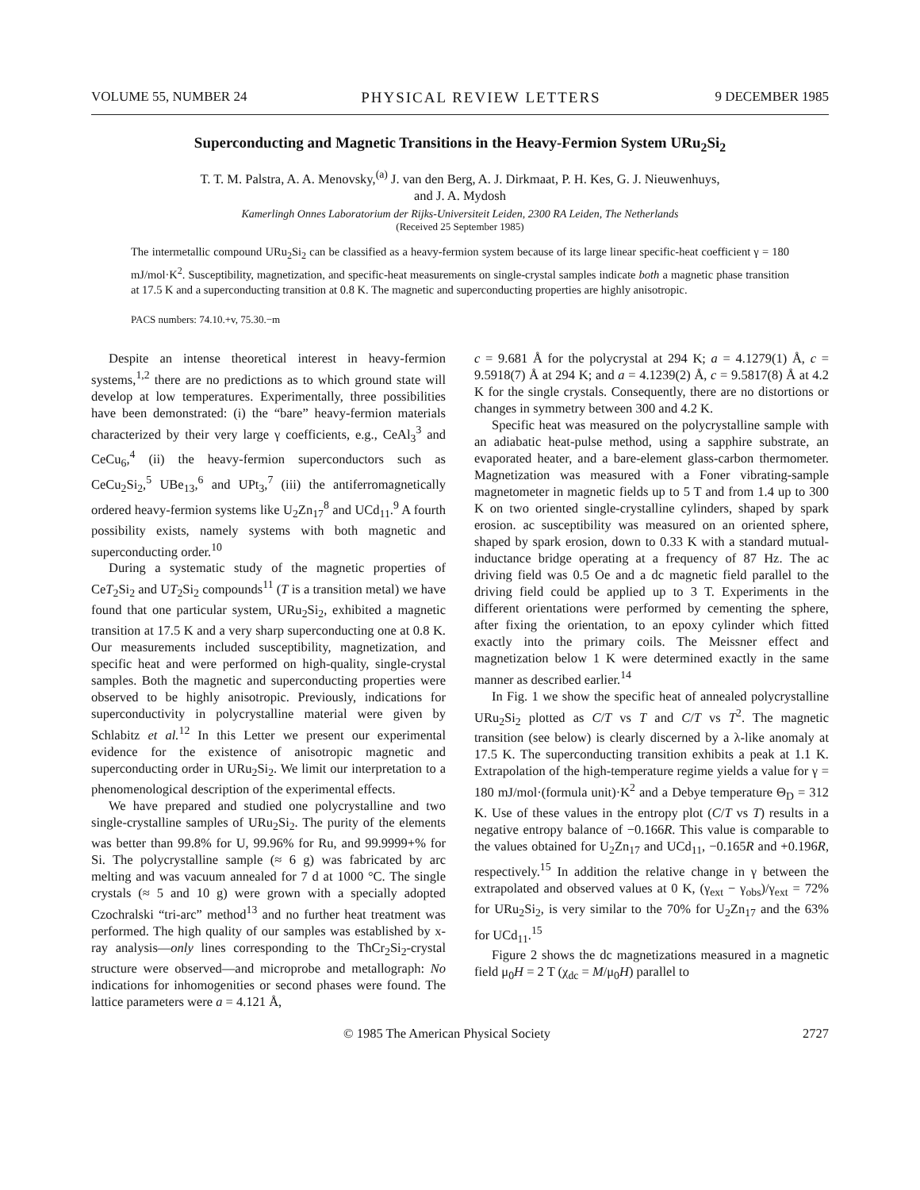VOLUME 55, NUMBER 24 PHYSICAL REVIEW LETTERS 9 DECEMBER 1985
Superconducting and Magnetic Transitions in the Heavy-Fermion System URu<sub>2</sub>Si<sub>2</sub>
T. T. M. Palstra, A. A. Menovsky,<sup>(a)</sup> J. van den Berg, A. J. Dirkmaat, P. H. Kes, G. J. Nieuwenhuys,
and J. A. Mydosh
Kamerlingh Onnes Laboratorium der Rijks-Universiteit Leiden, 2300 RA Leiden, The Netherlands
(Received 25 September 1985)
The intermetallic compound URu<sub>2</sub>Si<sub>2</sub> can be classified as a heavy-fermion system because of its large linear specific-heat coefficient γ = 180 mJ/mol·K<sup>2</sup>. Susceptibility, magnetization, and specific-heat measurements on single-crystal samples indicate both a magnetic phase transition at 17.5 K and a superconducting transition at 0.8 K. The magnetic and superconducting properties are highly anisotropic.
PACS numbers: 74.10.+v, 75.30.−m
Despite an intense theoretical interest in heavy-fermion systems,<sup>1,2</sup> there are no predictions as to which ground state will develop at low temperatures. Experimentally, three possibilities have been demonstrated: (i) the “bare” heavy-fermion materials characterized by their very large γ coefficients, e.g., CeAl<sub>3</sub><sup>3</sup> and CeCu<sub>6</sub>,<sup>4</sup> (ii) the heavy-fermion superconductors such as CeCu<sub>2</sub>Si<sub>2</sub>,<sup>5</sup> UBe<sub>13</sub>,<sup>6</sup> and UPt<sub>3</sub>,<sup>7</sup> (iii) the antiferromagnetically ordered heavy-fermion systems like U<sub>2</sub>Zn<sub>17</sub><sup>8</sup> and UCd<sub>11</sub>.<sup>9</sup> A fourth possibility exists, namely systems with both magnetic and superconducting order.<sup>10</sup>
During a systematic study of the magnetic properties of CeT<sub>2</sub>Si<sub>2</sub> and UT<sub>2</sub>Si<sub>2</sub> compounds<sup>11</sup> (T is a transition metal) we have found that one particular system, URu<sub>2</sub>Si<sub>2</sub>, exhibited a magnetic transition at 17.5 K and a very sharp superconducting one at 0.8 K. Our measurements included susceptibility, magnetization, and specific heat and were performed on high-quality, single-crystal samples. Both the magnetic and superconducting properties were observed to be highly anisotropic. Previously, indications for superconductivity in polycrystalline material were given by Schlabitz et al.<sup>12</sup> In this Letter we present our experimental evidence for the existence of anisotropic magnetic and superconducting order in URu<sub>2</sub>Si<sub>2</sub>. We limit our interpretation to a phenomenological description of the experimental effects.
We have prepared and studied one polycrystalline and two single-crystalline samples of URu<sub>2</sub>Si<sub>2</sub>. The purity of the elements was better than 99.8% for U, 99.96% for Ru, and 99.9999+% for Si. The polycrystalline sample (≈ 6 g) was fabricated by arc melting and was vacuum annealed for 7 d at 1000 °C. The single crystals (≈ 5 and 10 g) were grown with a specially adopted Czochralski “tri-arc” method<sup>13</sup> and no further heat treatment was performed. The high quality of our samples was established by x-ray analysis—only lines corresponding to the ThCr<sub>2</sub>Si<sub>2</sub>-crystal structure were observed—and microprobe and metallograph: No indications for inhomogenities or second phases were found. The lattice parameters were a = 4.121 Å,
c = 9.681 Å for the polycrystal at 294 K; a = 4.1279(1) Å, c = 9.5918(7) Å at 294 K; and a = 4.1239(2) Å, c = 9.5817(8) Å at 4.2 K for the single crystals. Consequently, there are no distortions or changes in symmetry between 300 and 4.2 K.
Specific heat was measured on the polycrystalline sample with an adiabatic heat-pulse method, using a sapphire substrate, an evaporated heater, and a bare-element glass-carbon thermometer. Magnetization was measured with a Foner vibrating-sample magnetometer in magnetic fields up to 5 T and from 1.4 up to 300 K on two oriented single-crystalline cylinders, shaped by spark erosion. ac susceptibility was measured on an oriented sphere, shaped by spark erosion, down to 0.33 K with a standard mutual-inductance bridge operating at a frequency of 87 Hz. The ac driving field was 0.5 Oe and a dc magnetic field parallel to the driving field could be applied up to 3 T. Experiments in the different orientations were performed by cementing the sphere, after fixing the orientation, to an epoxy cylinder which fitted exactly into the primary coils. The Meissner effect and magnetization below 1 K were determined exactly in the same manner as described earlier.<sup>14</sup>
In Fig. 1 we show the specific heat of annealed polycrystalline URu<sub>2</sub>Si<sub>2</sub> plotted as C/T vs T and C/T vs T<sup>2</sup>. The magnetic transition (see below) is clearly discerned by a λ-like anomaly at 17.5 K. The superconducting transition exhibits a peak at 1.1 K. Extrapolation of the high-temperature regime yields a value for γ = 180 mJ/mol·(formula unit)·K<sup>2</sup> and a Debye temperature Θ<sub>D</sub> = 312 K. Use of these values in the entropy plot (C/T vs T) results in a negative entropy balance of −0.166R. This value is comparable to the values obtained for U<sub>2</sub>Zn<sub>17</sub> and UCd<sub>11</sub>, −0.165R and +0.196R, respectively.<sup>15</sup> In addition the relative change in γ between the extrapolated and observed values at 0 K, (γ<sub>ext</sub> − γ<sub>obs</sub>)/γ<sub>ext</sub> = 72% for URu<sub>2</sub>Si<sub>2</sub>, is very similar to the 70% for U<sub>2</sub>Zn<sub>17</sub> and the 63% for UCd<sub>11</sub>.<sup>15</sup>
Figure 2 shows the dc magnetizations measured in a magnetic field μ<sub>0</sub>H = 2 T (χ<sub>dc</sub> = M/μ<sub>0</sub>H) parallel to
© 1985 The American Physical Society 2727